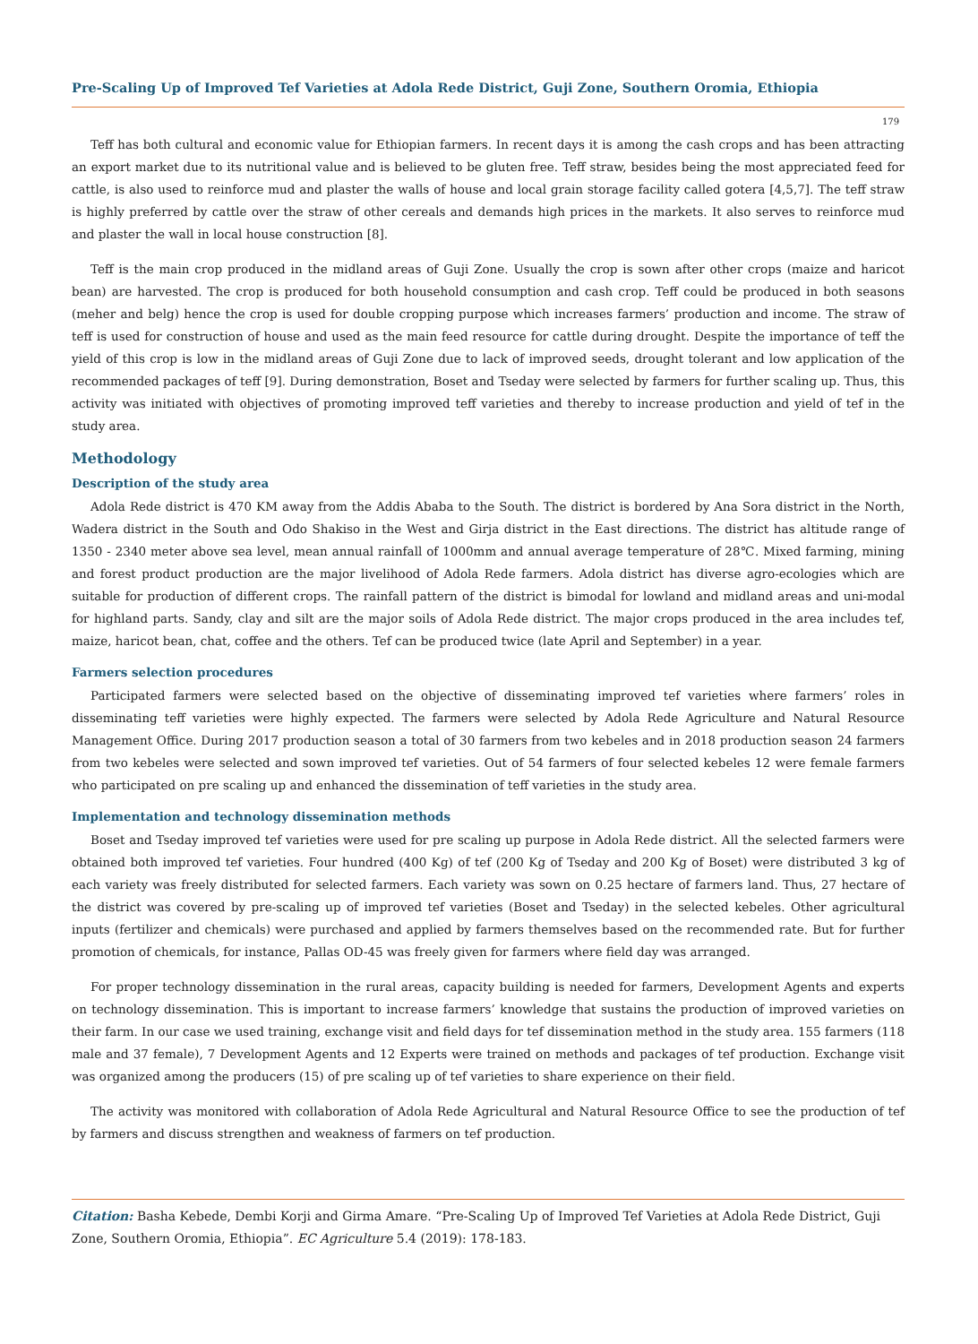Pre-Scaling Up of Improved Tef Varieties at Adola Rede District, Guji Zone, Southern Oromia, Ethiopia
179
Teff has both cultural and economic value for Ethiopian farmers. In recent days it is among the cash crops and has been attracting an export market due to its nutritional value and is believed to be gluten free. Teff straw, besides being the most appreciated feed for cattle, is also used to reinforce mud and plaster the walls of house and local grain storage facility called gotera [4,5,7]. The teff straw is highly preferred by cattle over the straw of other cereals and demands high prices in the markets. It also serves to reinforce mud and plaster the wall in local house construction [8].
Teff is the main crop produced in the midland areas of Guji Zone. Usually the crop is sown after other crops (maize and haricot bean) are harvested. The crop is produced for both household consumption and cash crop. Teff could be produced in both seasons (meher and belg) hence the crop is used for double cropping purpose which increases farmers’ production and income. The straw of teff is used for construction of house and used as the main feed resource for cattle during drought. Despite the importance of teff the yield of this crop is low in the midland areas of Guji Zone due to lack of improved seeds, drought tolerant and low application of the recommended packages of teff [9]. During demonstration, Boset and Tseday were selected by farmers for further scaling up. Thus, this activity was initiated with objectives of promoting improved teff varieties and thereby to increase production and yield of tef in the study area.
Methodology
Description of the study area
Adola Rede district is 470 KM away from the Addis Ababa to the South. The district is bordered by Ana Sora district in the North, Wadera district in the South and Odo Shakiso in the West and Girja district in the East directions. The district has altitude range of 1350 - 2340 meter above sea level, mean annual rainfall of 1000mm and annual average temperature of 28℃. Mixed farming, mining and forest product production are the major livelihood of Adola Rede farmers. Adola district has diverse agro-ecologies which are suitable for production of different crops. The rainfall pattern of the district is bimodal for lowland and midland areas and uni-modal for highland parts. Sandy, clay and silt are the major soils of Adola Rede district. The major crops produced in the area includes tef, maize, haricot bean, chat, coffee and the others. Tef can be produced twice (late April and September) in a year.
Farmers selection procedures
Participated farmers were selected based on the objective of disseminating improved tef varieties where farmers’ roles in disseminating teff varieties were highly expected. The farmers were selected by Adola Rede Agriculture and Natural Resource Management Office. During 2017 production season a total of 30 farmers from two kebeles and in 2018 production season 24 farmers from two kebeles were selected and sown improved tef varieties. Out of 54 farmers of four selected kebeles 12 were female farmers who participated on pre scaling up and enhanced the dissemination of teff varieties in the study area.
Implementation and technology dissemination methods
Boset and Tseday improved tef varieties were used for pre scaling up purpose in Adola Rede district. All the selected farmers were obtained both improved tef varieties. Four hundred (400 Kg) of tef (200 Kg of Tseday and 200 Kg of Boset) were distributed 3 kg of each variety was freely distributed for selected farmers. Each variety was sown on 0.25 hectare of farmers land. Thus, 27 hectare of the district was covered by pre-scaling up of improved tef varieties (Boset and Tseday) in the selected kebeles. Other agricultural inputs (fertilizer and chemicals) were purchased and applied by farmers themselves based on the recommended rate. But for further promotion of chemicals, for instance, Pallas OD-45 was freely given for farmers where field day was arranged.
For proper technology dissemination in the rural areas, capacity building is needed for farmers, Development Agents and experts on technology dissemination. This is important to increase farmers’ knowledge that sustains the production of improved varieties on their farm. In our case we used training, exchange visit and field days for tef dissemination method in the study area. 155 farmers (118 male and 37 female), 7 Development Agents and 12 Experts were trained on methods and packages of tef production. Exchange visit was organized among the producers (15) of pre scaling up of tef varieties to share experience on their field.
The activity was monitored with collaboration of Adola Rede Agricultural and Natural Resource Office to see the production of tef by farmers and discuss strengthen and weakness of farmers on tef production.
Citation: Basha Kebede, Dembi Korji and Girma Amare. “Pre-Scaling Up of Improved Tef Varieties at Adola Rede District, Guji Zone, Southern Oromia, Ethiopia”. EC Agriculture 5.4 (2019): 178-183.